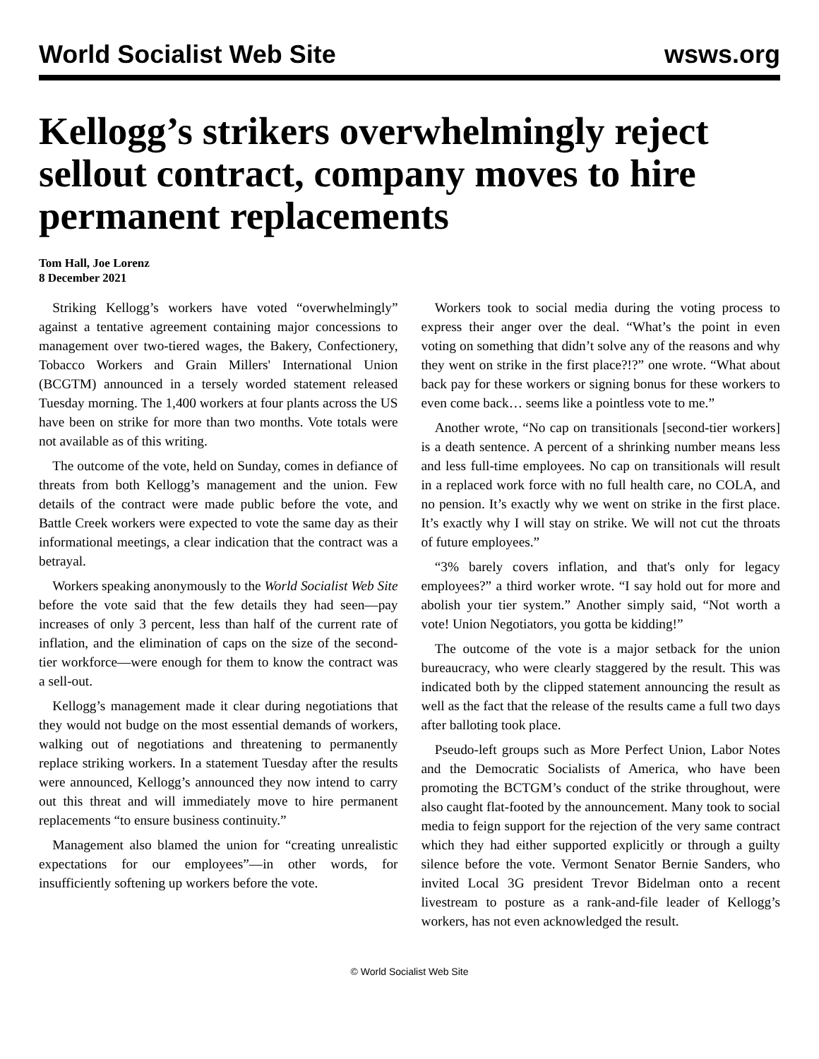World Socialist Web Site wsws.org
Kellogg’s strikers overwhelmingly reject sellout contract, company moves to hire permanent replacements
Tom Hall, Joe Lorenz
8 December 2021
Striking Kellogg’s workers have voted “overwhelmingly” against a tentative agreement containing major concessions to management over two-tiered wages, the Bakery, Confectionery, Tobacco Workers and Grain Millers' International Union (BCGTM) announced in a tersely worded statement released Tuesday morning. The 1,400 workers at four plants across the US have been on strike for more than two months. Vote totals were not available as of this writing.
The outcome of the vote, held on Sunday, comes in defiance of threats from both Kellogg’s management and the union. Few details of the contract were made public before the vote, and Battle Creek workers were expected to vote the same day as their informational meetings, a clear indication that the contract was a betrayal.
Workers speaking anonymously to the World Socialist Web Site before the vote said that the few details they had seen—pay increases of only 3 percent, less than half of the current rate of inflation, and the elimination of caps on the size of the second-tier workforce—were enough for them to know the contract was a sell-out.
Kellogg’s management made it clear during negotiations that they would not budge on the most essential demands of workers, walking out of negotiations and threatening to permanently replace striking workers. In a statement Tuesday after the results were announced, Kellogg’s announced they now intend to carry out this threat and will immediately move to hire permanent replacements “to ensure business continuity.”
Management also blamed the union for “creating unrealistic expectations for our employees”—in other words, for insufficiently softening up workers before the vote.
Workers took to social media during the voting process to express their anger over the deal. “What’s the point in even voting on something that didn’t solve any of the reasons and why they went on strike in the first place?!?” one wrote. “What about back pay for these workers or signing bonus for these workers to even come back… seems like a pointless vote to me.”
Another wrote, “No cap on transitionals [second-tier workers] is a death sentence. A percent of a shrinking number means less and less full-time employees. No cap on transitionals will result in a replaced work force with no full health care, no COLA, and no pension. It’s exactly why we went on strike in the first place. It’s exactly why I will stay on strike. We will not cut the throats of future employees.”
“3% barely covers inflation, and that's only for legacy employees?” a third worker wrote. “I say hold out for more and abolish your tier system.” Another simply said, “Not worth a vote! Union Negotiators, you gotta be kidding!”
The outcome of the vote is a major setback for the union bureaucracy, who were clearly staggered by the result. This was indicated both by the clipped statement announcing the result as well as the fact that the release of the results came a full two days after balloting took place.
Pseudo-left groups such as More Perfect Union, Labor Notes and the Democratic Socialists of America, who have been promoting the BCTGM’s conduct of the strike throughout, were also caught flat-footed by the announcement. Many took to social media to feign support for the rejection of the very same contract which they had either supported explicitly or through a guilty silence before the vote. Vermont Senator Bernie Sanders, who invited Local 3G president Trevor Bidelman onto a recent livestream to posture as a rank-and-file leader of Kellogg’s workers, has not even acknowledged the result.
© World Socialist Web Site